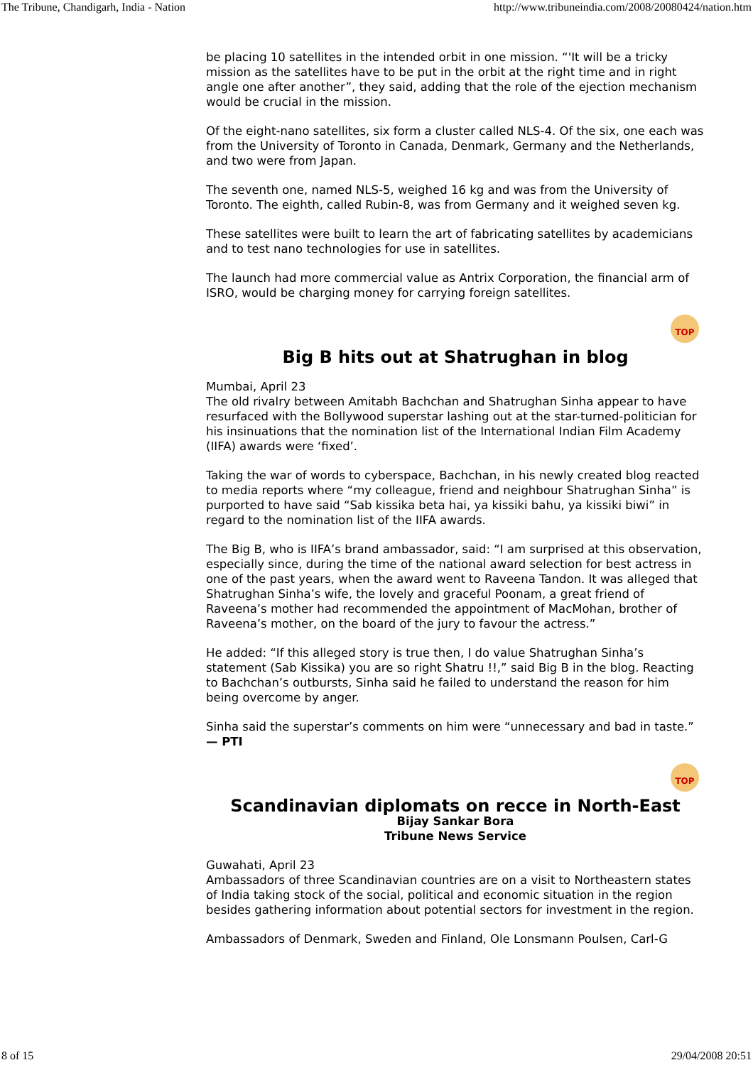The Tribune, Chandigarh, India - Nation http://www.tribuneindia.com/2008/20080424/nation.htm
be placing 10 satellites in the intended orbit in one mission. “'It will be a tricky mission as the satellites have to be put in the orbit at the right time and in right angle one after another”, they said, adding that the role of the ejection mechanism would be crucial in the mission.
Of the eight-nano satellites, six form a cluster called NLS-4. Of the six, one each was from the University of Toronto in Canada, Denmark, Germany and the Netherlands, and two were from Japan.
The seventh one, named NLS-5, weighed 16 kg and was from the University of Toronto. The eighth, called Rubin-8, was from Germany and it weighed seven kg.
These satellites were built to learn the art of fabricating satellites by academicians and to test nano technologies for use in satellites.
The launch had more commercial value as Antrix Corporation, the financial arm of ISRO, would be charging money for carrying foreign satellites.
TOP
Big B hits out at Shatrughan in blog
Mumbai, April 23
The old rivalry between Amitabh Bachchan and Shatrughan Sinha appear to have resurfaced with the Bollywood superstar lashing out at the star-turned-politician for his insinuations that the nomination list of the International Indian Film Academy (IIFA) awards were ‘fixed’.
Taking the war of words to cyberspace, Bachchan, in his newly created blog reacted to media reports where “my colleague, friend and neighbour Shatrughan Sinha” is purported to have said “Sab kissika beta hai, ya kissiki bahu, ya kissiki biwi” in regard to the nomination list of the IIFA awards.
The Big B, who is IIFA’s brand ambassador, said: “I am surprised at this observation, especially since, during the time of the national award selection for best actress in one of the past years, when the award went to Raveena Tandon. It was alleged that Shatrughan Sinha’s wife, the lovely and graceful Poonam, a great friend of Raveena’s mother had recommended the appointment of MacMohan, brother of Raveena’s mother, on the board of the jury to favour the actress.”
He added: “If this alleged story is true then, I do value Shatrughan Sinha’s statement (Sab Kissika) you are so right Shatru !!,” said Big B in the blog. Reacting to Bachchan’s outbursts, Sinha said he failed to understand the reason for him being overcome by anger.
Sinha said the superstar’s comments on him were “unnecessary and bad in taste.” — PTI
TOP
Scandinavian diplomats on recce in North-East
Bijay Sankar Bora
Tribune News Service
Guwahati, April 23
Ambassadors of three Scandinavian countries are on a visit to Northeastern states of India taking stock of the social, political and economic situation in the region besides gathering information about potential sectors for investment in the region.
Ambassadors of Denmark, Sweden and Finland, Ole Lonsmann Poulsen, Carl-G
8 of 15 29/04/2008 20:51